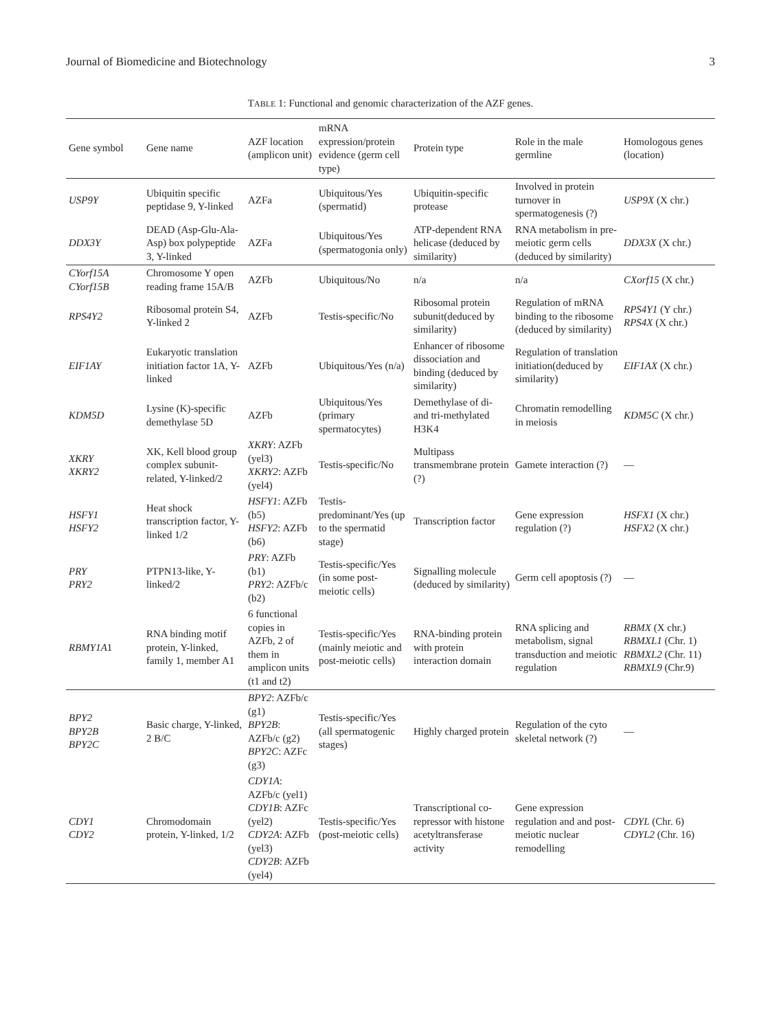Journal of Biomedicine and Biotechnology 3
TABLE 1: Functional and genomic characterization of the AZF genes.
| Gene symbol | Gene name | AZF location (amplicon unit) | mRNA expression/protein evidence (germ cell type) | Protein type | Role in the male germline | Homologous genes (location) |
| --- | --- | --- | --- | --- | --- | --- |
| USP9Y | Ubiquitin specific peptidase 9, Y-linked | AZFa | Ubiquitous/Yes (spermatid) | Ubiquitin-specific protease | Involved in protein turnover in spermatogenesis (?) | USP9X (X chr.) |
| DDX3Y | DEAD (Asp-Glu-Ala-Asp) box polypeptide 3, Y-linked | AZFa | Ubiquitous/Yes (spermatogonia only) | ATP-dependent RNA helicase (deduced by similarity) | RNA metabolism in pre-meiotic germ cells (deduced by similarity) | DDX3X (X chr.) |
| CYorf15A CYorf15B | Chromosome Y open reading frame 15A/B | AZFb | Ubiquitous/No | n/a | n/a | CXorf15 (X chr.) |
| RPS4Y2 | Ribosomal protein S4, Y-linked 2 | AZFb | Testis-specific/No | Ribosomal protein subunit(deduced by similarity) | Regulation of mRNA binding to the ribosome (deduced by similarity) | RPS4Y1 (Y chr.) RPS4X (X chr.) |
| EIF1AY | Eukaryotic translation initiation factor 1A, Y-linked | AZFb | Ubiquitous/Yes (n/a) | Enhancer of ribosome dissociation and binding (deduced by similarity) | Regulation of translation initiation(deduced by similarity) | EIF1AX (X chr.) |
| KDM5D | Lysine (K)-specific demethylase 5D | AZFb | Ubiquitous/Yes (primary spermatocytes) | Demethylase of di- and tri-methylated H3K4 | Chromatin remodelling in meiosis | KDM5C (X chr.) |
| XKRY XKRY2 | XK, Kell blood group complex subunit-related, Y-linked/2 | XKRY : AZFb (yel3) XKRY2 : AZFb (yel4) | Testis-specific/No | Multipass transmembrane protein (?) | Gamete interaction (?) | — |
| HSFY1 HSFY2 | Heat shock transcription factor, Y-linked 1/2 | HSFY1 : AZFb (b5) HSFY2 : AZFb (b6) | Testis-predominant/Yes (up to the spermatid stage) | Transcription factor | Gene expression regulation (?) | HSFX1 (X chr.) HSFX2 (X chr.) |
| PRY PRY2 | PTPN13-like, Y-linked/2 | PRY : AZFb (b1) PRY2 : AZFb/c (b2) | Testis-specific/Yes (in some post-meiotic cells) | Signalling molecule (deduced by similarity) | Germ cell apoptosis (?) | — |
| RBMY1A 1 | RNA binding motif protein, Y-linked, family 1, member A1 | 6 functional copies in AZFb, 2 of them in amplicon units (t1 and t2) | Testis-specific/Yes (mainly meiotic and post-meiotic cells) | RNA-binding protein with protein interaction domain | RNA splicing and metabolism, signal transduction and meiotic regulation | RBMX (X chr.) RBMXL1 (Chr. 1) RBMXL2 (Chr. 11) RBMXL9 (Chr.9) |
| BPY2 BPY2B BPY2C | Basic charge, Y-linked, 2 B/C | BPY2 : AZFb/c (g1) BPY2B : AZFb/c (g2) BPY2C : AZFc (g3) | Testis-specific/Yes (all spermatogenic stages) | Highly charged protein | Regulation of the cyto skeletal network (?) | — |
| CDY1 CDY2 | Chromodomain protein, Y-linked, 1/2 | CDY1A : AZFb/c (yel1) CDY1B : AZFc (yel2) CDY2A : AZFb (yel3) CDY2B : AZFb (yel4) | Testis-specific/Yes (post-meiotic cells) | Transcriptional co-repressor with histone acetyltransferase activity | Gene expression regulation and and post-meiotic nuclear remodelling | CDYL (Chr. 6) CDYL2 (Chr. 16) |